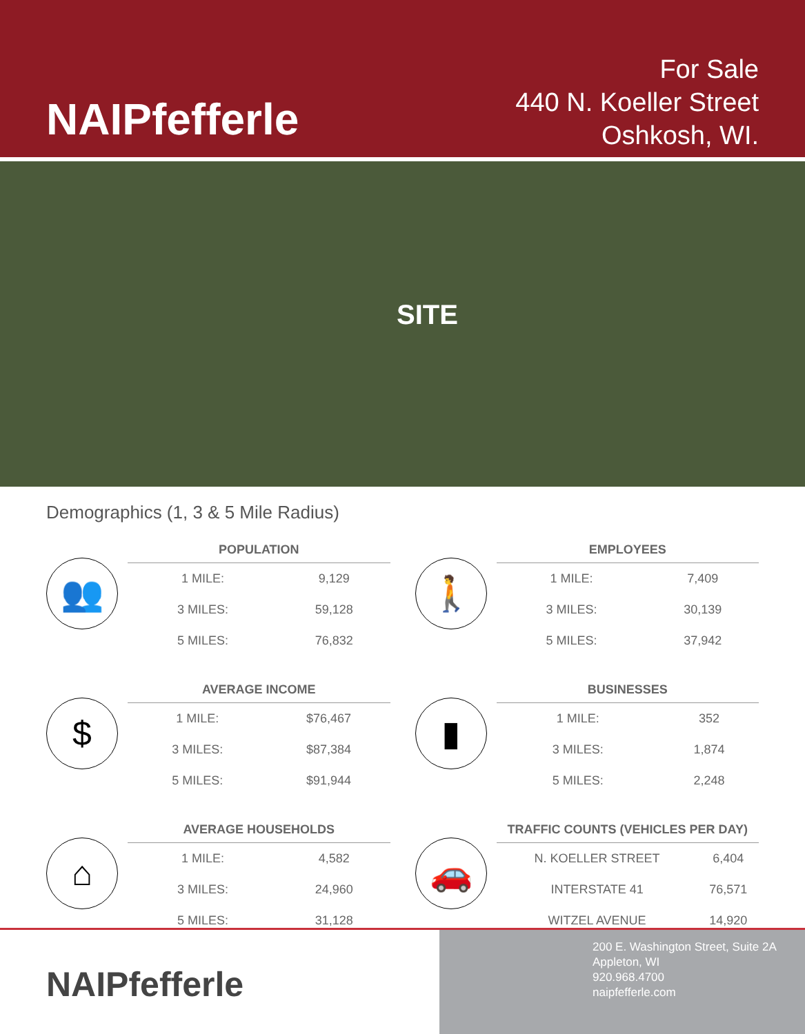NAIPfefferle
For Sale
440 N. Koeller Street
Oshkosh, WI.
SITE
Demographics (1, 3 & 5 Mile Radius)
👥
| POPULATION | |
| --- | --- |
| 1 MILE: | 9,129 |
| 3 MILES: | 59,128 |
| 5 MILES: | 76,832 |
🚶
| EMPLOYEES | |
| --- | --- |
| 1 MILE: | 7,409 |
| 3 MILES: | 30,139 |
| 5 MILES: | 37,942 |
$
| AVERAGE INCOME | |
| --- | --- |
| 1 MILE: | $76,467 |
| 3 MILES: | $87,384 |
| 5 MILES: | $91,944 |
▮
| BUSINESSES | |
| --- | --- |
| 1 MILE: | 352 |
| 3 MILES: | 1,874 |
| 5 MILES: | 2,248 |
⌂
| AVERAGE HOUSEHOLDS | |
| --- | --- |
| 1 MILE: | 4,582 |
| 3 MILES: | 24,960 |
| 5 MILES: | 31,128 |
🚗
| TRAFFIC COUNTS (VEHICLES PER DAY) | |
| --- | --- |
| N. KOELLER STREET | 6,404 |
| INTERSTATE 41 | 76,571 |
| WITZEL AVENUE | 14,920 |
NAIPfefferle
200 E. Washington Street, Suite 2A
Appleton, WI
920.968.4700
naipfefferle.com